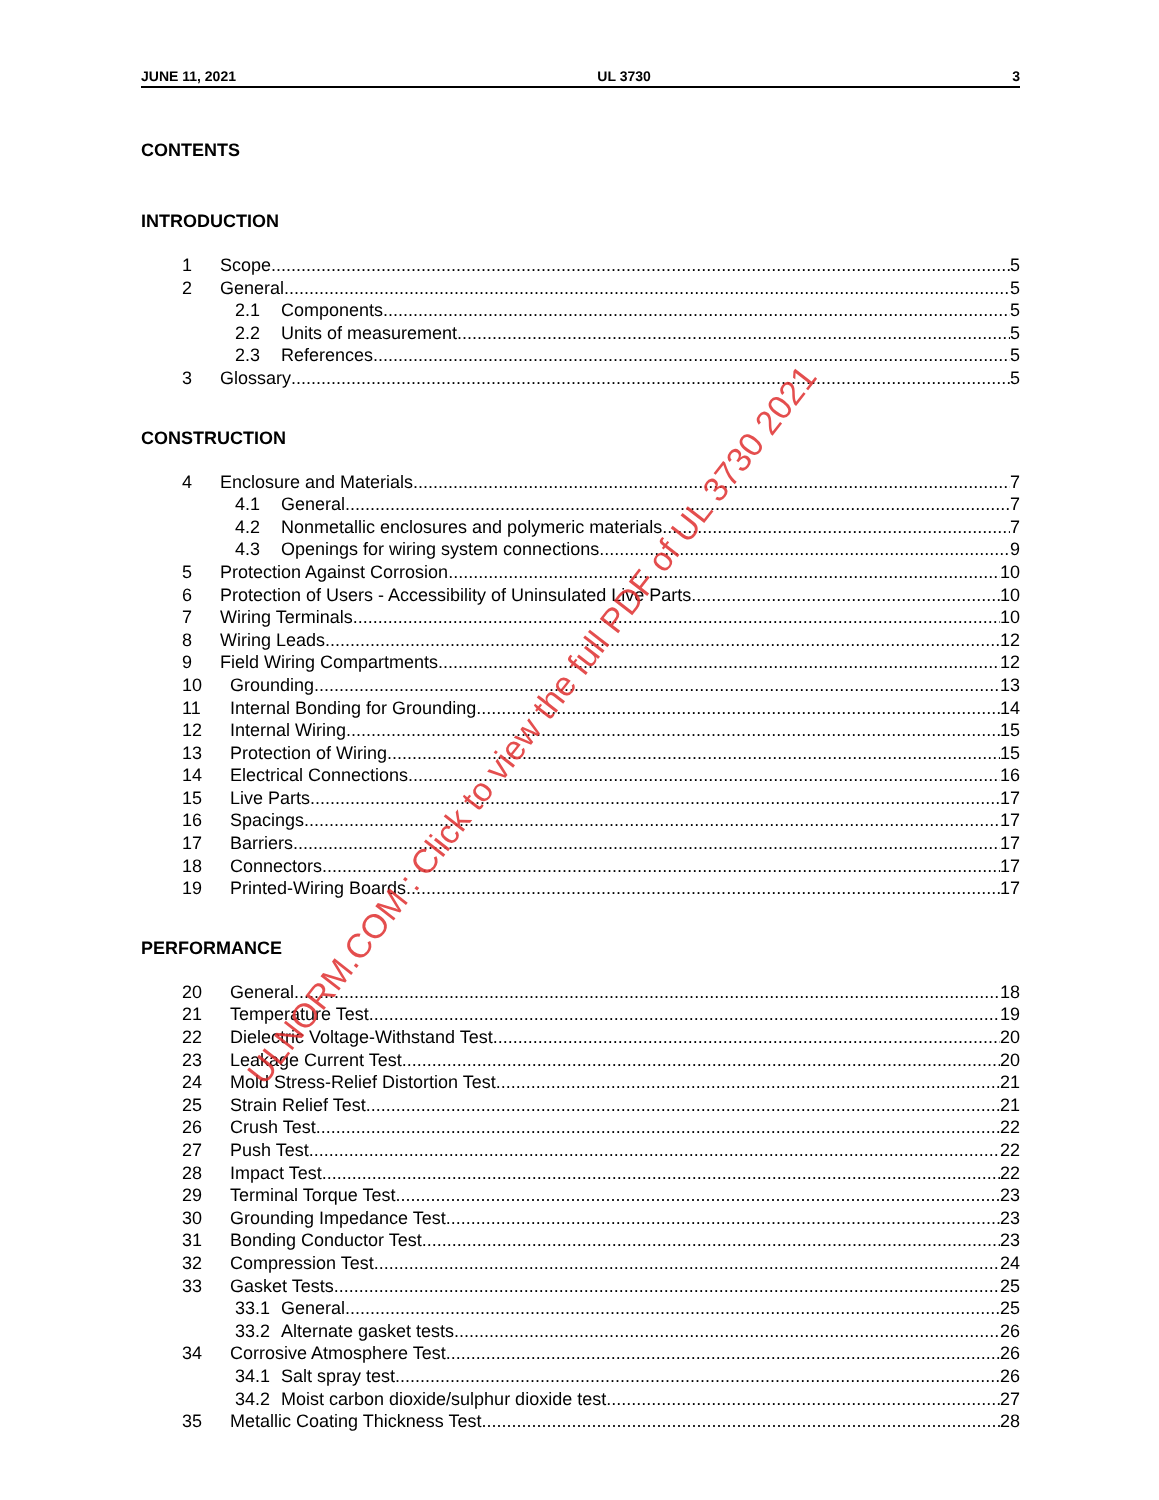JUNE 11, 2021 UL 3730 3
CONTENTS
INTRODUCTION
1 Scope 5
2 General 5
2.1 Components 5
2.2 Units of measurement 5
2.3 References 5
3 Glossary 5
CONSTRUCTION
4 Enclosure and Materials 7
4.1 General 7
4.2 Nonmetallic enclosures and polymeric materials 7
4.3 Openings for wiring system connections 9
5 Protection Against Corrosion 10
6 Protection of Users - Accessibility of Uninsulated Live Parts 10
7 Wiring Terminals 10
8 Wiring Leads 12
9 Field Wiring Compartments 12
10 Grounding 13
11 Internal Bonding for Grounding 14
12 Internal Wiring 15
13 Protection of Wiring 15
14 Electrical Connections 16
15 Live Parts 17
16 Spacings 17
17 Barriers 17
18 Connectors 17
19 Printed-Wiring Boards 17
PERFORMANCE
20 General 18
21 Temperature Test 19
22 Dielectric Voltage-Withstand Test 20
23 Leakage Current Test 20
24 Mold Stress-Relief Distortion Test 21
25 Strain Relief Test 21
26 Crush Test 22
27 Push Test 22
28 Impact Test 22
29 Terminal Torque Test 23
30 Grounding Impedance Test 23
31 Bonding Conductor Test 23
32 Compression Test 24
33 Gasket Tests 25
33.1 General 25
33.2 Alternate gasket tests 26
34 Corrosive Atmosphere Test 26
34.1 Salt spray test 26
34.2 Moist carbon dioxide/sulphur dioxide test 27
35 Metallic Coating Thickness Test 28
ULNORM.COM : Click to view the full PDF of UL 3730 2021